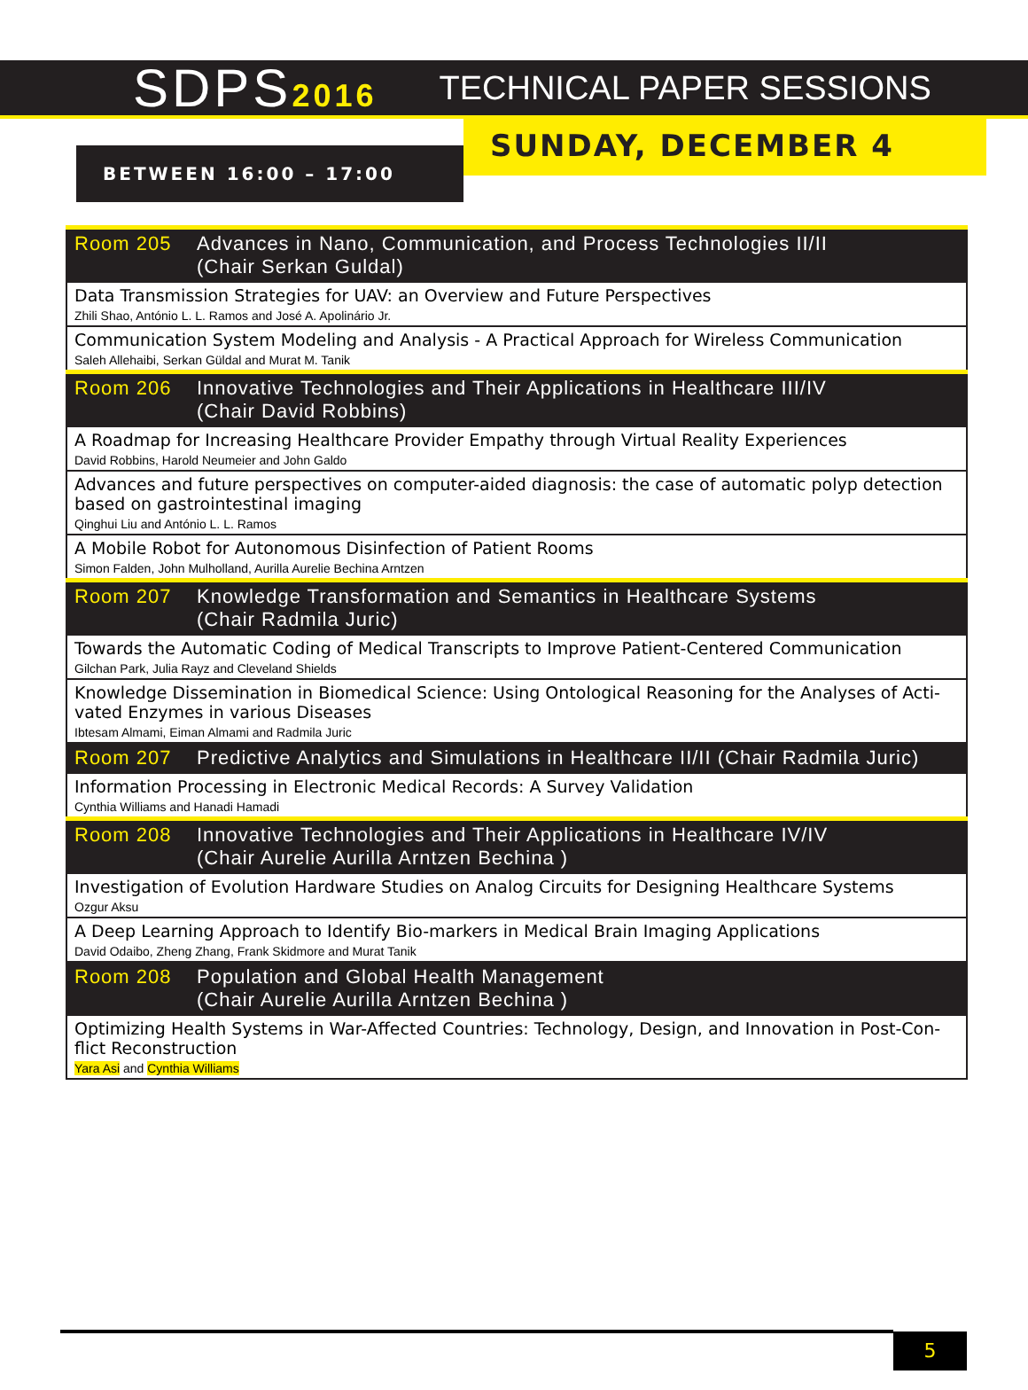SDPS2016 TECHNICAL PAPER SESSIONS
BETWEEN 16:00 – 17:00
SUNDAY, DECEMBER 4
| Room 205 | Advances in Nano, Communication, and Process Technologies II/II (Chair Serkan Guldal) |
| Data Transmission Strategies for UAV: an Overview and Future Perspectives Zhili Shao, António L. L. Ramos and José A. Apolinário Jr. | |
| Communication System Modeling and Analysis - A Practical Approach for Wireless Communication Saleh Allehaibi, Serkan Güldal and Murat M. Tanik | |
| Room 206 | Innovative Technologies and Their Applications in Healthcare III/IV (Chair David Robbins) |
| A Roadmap for Increasing Healthcare Provider Empathy through Virtual Reality Experiences David Robbins, Harold Neumeier and John Galdo | |
| Advances and future perspectives on computer-aided diagnosis: the case of automatic polyp detection based on gastrointestinal imaging Qinghui Liu and António L. L. Ramos | |
| A Mobile Robot for Autonomous Disinfection of Patient Rooms Simon Falden, John Mulholland, Aurilla Aurelie Bechina Arntzen | |
| Room 207 | Knowledge Transformation and Semantics in Healthcare Systems (Chair Radmila Juric) |
| Towards the Automatic Coding of Medical Transcripts to Improve Patient-Centered Communication Gilchan Park, Julia Rayz and Cleveland Shields | |
| Knowledge Dissemination in Biomedical Science: Using Ontological Reasoning for the Analyses of Acti-vated Enzymes in various Diseases Ibtesam Almami, Eiman Almami and Radmila Juric | |
| Room 207 | Predictive Analytics and Simulations in Healthcare II/II (Chair Radmila Juric) |
| Information Processing in Electronic Medical Records: A Survey Validation Cynthia Williams and Hanadi Hamadi | |
| Room 208 | Innovative Technologies and Their Applications in Healthcare IV/IV (Chair Aurelie Aurilla Arntzen Bechina ) |
| Investigation of Evolution Hardware Studies on Analog Circuits for Designing Healthcare Systems Ozgur Aksu | |
| A Deep Learning Approach to Identify Bio-markers in Medical Brain Imaging Applications David Odaibo, Zheng Zhang, Frank Skidmore and Murat Tanik | |
| Room 208 | Population and Global Health Management (Chair Aurelie Aurilla Arntzen Bechina ) |
| Optimizing Health Systems in War-Affected Countries: Technology, Design, and Innovation in Post-Con-flict Reconstruction Yara Asi and Cynthia Williams | |
5